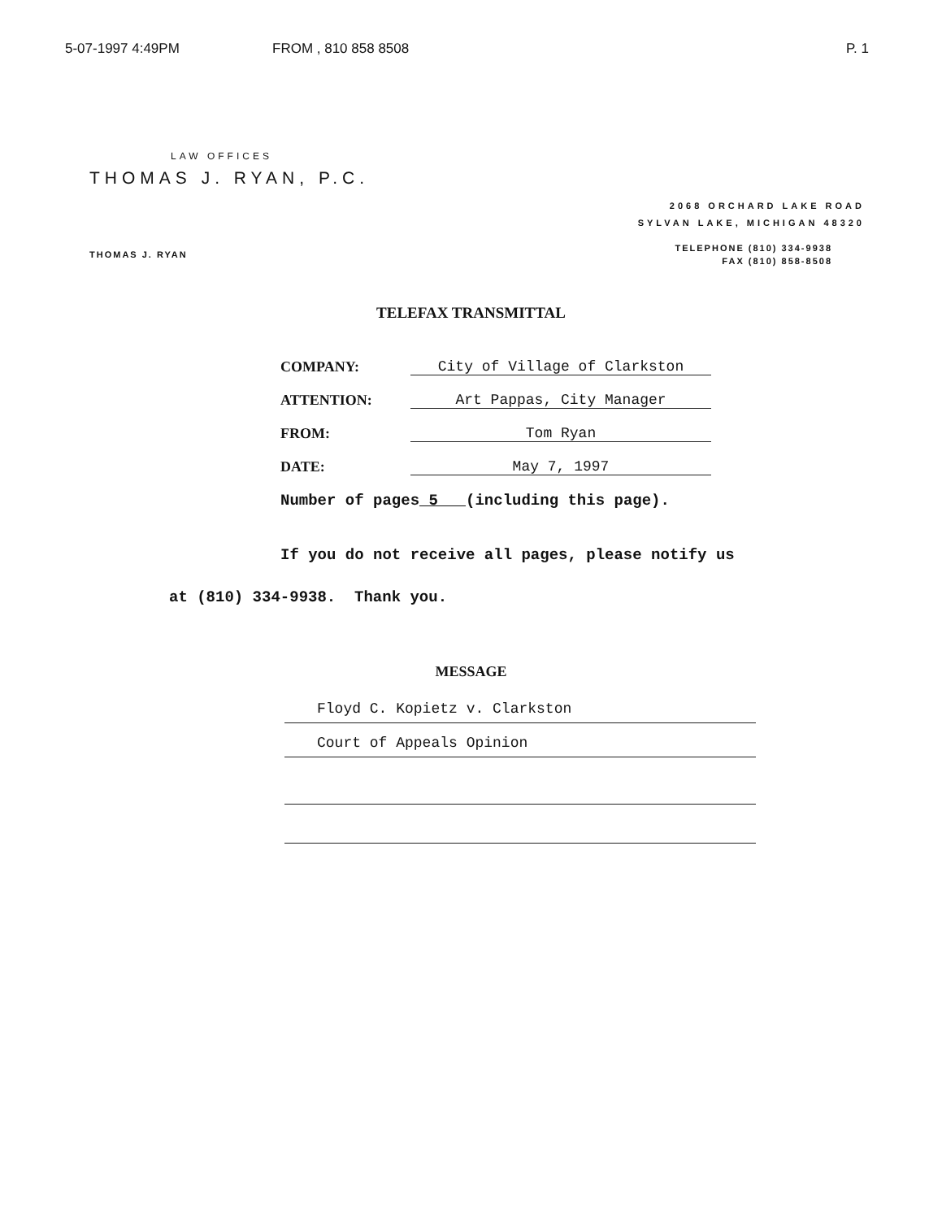5-07-1997 4:49PM FROM , 810 858 8508 P. 1
LAW OFFICES
THOMAS J. RYAN, P.C.
2068 ORCHARD LAKE ROAD
SYLVAN LAKE, MICHIGAN 48320
TELEPHONE (810) 334-9938
FAX (810) 858-8508
THOMAS J. RYAN
TELEFAX TRANSMITTAL
COMPANY: City of Village of Clarkston
ATTENTION: Art Pappas, City Manager
FROM: Tom Ryan
DATE: May 7, 1997
Number of pages 5 (including this page).
If you do not receive all pages, please notify us
at (810) 334-9938. Thank you.
MESSAGE
Floyd C. Kopietz v. Clarkston
Court of Appeals Opinion